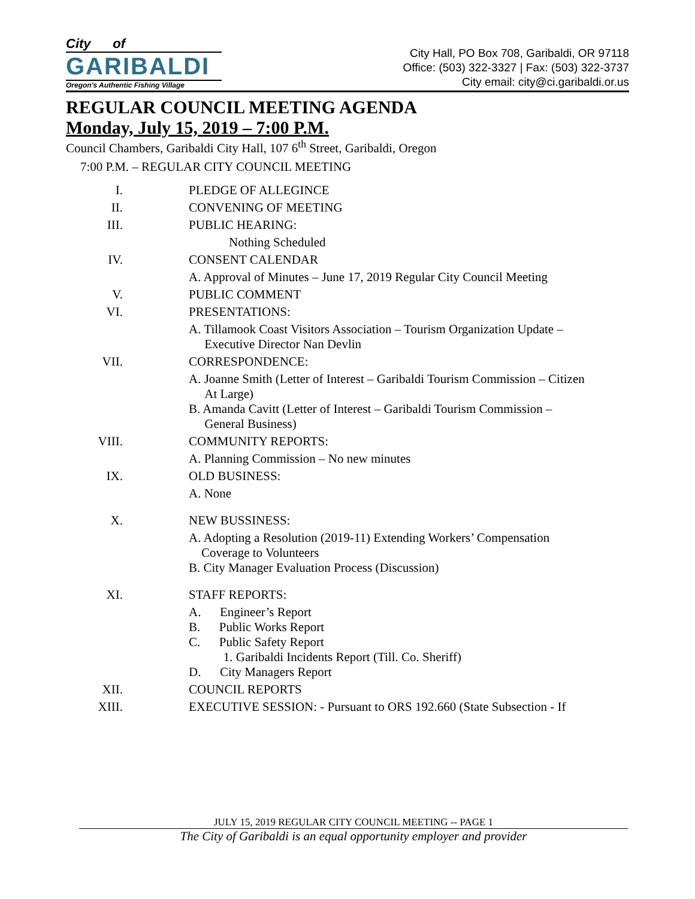City of
GARIBALDI
Oregon's Authentic Fishing Village
City Hall, PO Box 708, Garibaldi, OR 97118
Office: (503) 322-3327 | Fax: (503) 322-3737
City email: city@ci.garibaldi.or.us
REGULAR COUNCIL MEETING AGENDA
Monday, July 15, 2019 – 7:00 P.M.
Council Chambers, Garibaldi City Hall, 107 6<sup>th</sup> Street, Garibaldi, Oregon
7:00 P.M. – REGULAR CITY COUNCIL MEETING
I. PLEDGE OF ALLEGINCE
II. CONVENING OF MEETING
III. PUBLIC HEARING:
Nothing Scheduled
IV. CONSENT CALENDAR
A. Approval of Minutes – June 17, 2019 Regular City Council Meeting
V. PUBLIC COMMENT
VI. PRESENTATIONS:
A. Tillamook Coast Visitors Association – Tourism Organization Update –
Executive Director Nan Devlin
VII. CORRESPONDENCE:
A. Joanne Smith (Letter of Interest – Garibaldi Tourism Commission – Citizen
At Large)
B. Amanda Cavitt (Letter of Interest – Garibaldi Tourism Commission –
General Business)
VIII. COMMUNITY REPORTS:
A. Planning Commission – No new minutes
IX. OLD BUSINESS:
A. None
X. NEW BUSSINESS:
A. Adopting a Resolution (2019-11) Extending Workers’ Compensation
Coverage to Volunteers
B. City Manager Evaluation Process (Discussion)
XI. STAFF REPORTS:
A. Engineer’s Report
B. Public Works Report
C. Public Safety Report
1. Garibaldi Incidents Report (Till. Co. Sheriff)
D. City Managers Report
XII. COUNCIL REPORTS
XIII. EXECUTIVE SESSION: - Pursuant to ORS 192.660 (State Subsection - If
JULY 15, 2019 REGULAR CITY COUNCIL MEETING -- PAGE 1
The City of Garibaldi is an equal opportunity employer and provider